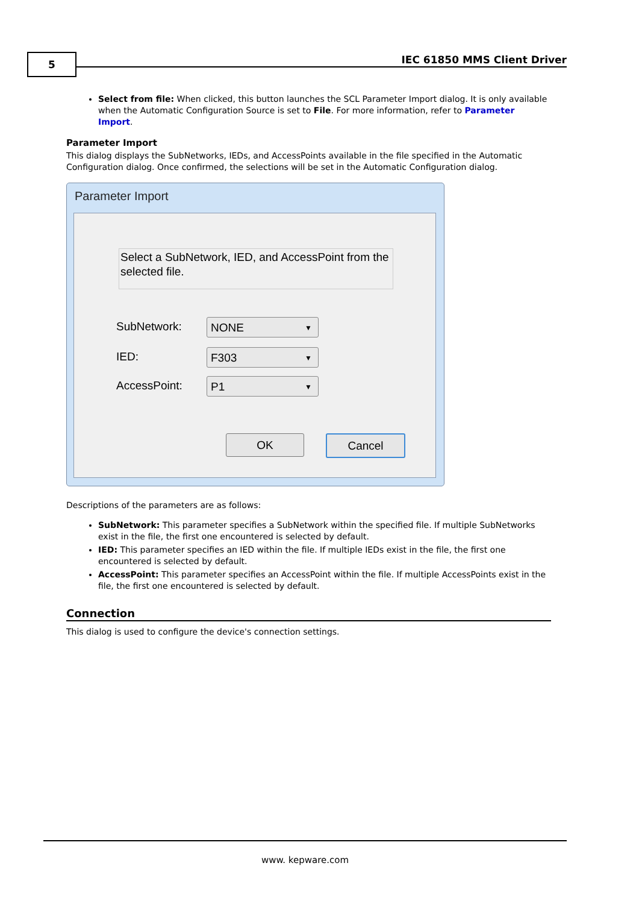5 IEC 61850 MMS Client Driver
Select from file: When clicked, this button launches the SCL Parameter Import dialog. It is only available when the Automatic Configuration Source is set to File. For more information, refer to Parameter Import.
Parameter Import
This dialog displays the SubNetworks, IEDs, and AccessPoints available in the file specified in the Automatic Configuration dialog. Once confirmed, the selections will be set in the Automatic Configuration dialog.
Parameter Import
Select a SubNetwork, IED, and AccessPoint from the selected file.
SubNetwork: NONE ▼
IED: F303 ▼
AccessPoint: P1 ▼
OK Cancel
Descriptions of the parameters are as follows:
SubNetwork: This parameter specifies a SubNetwork within the specified file. If multiple SubNetworks exist in the file, the first one encountered is selected by default.
IED: This parameter specifies an IED within the file. If multiple IEDs exist in the file, the first one encountered is selected by default.
AccessPoint: This parameter specifies an AccessPoint within the file. If multiple AccessPoints exist in the file, the first one encountered is selected by default.
Connection
This dialog is used to configure the device's connection settings.
www. kepware.com